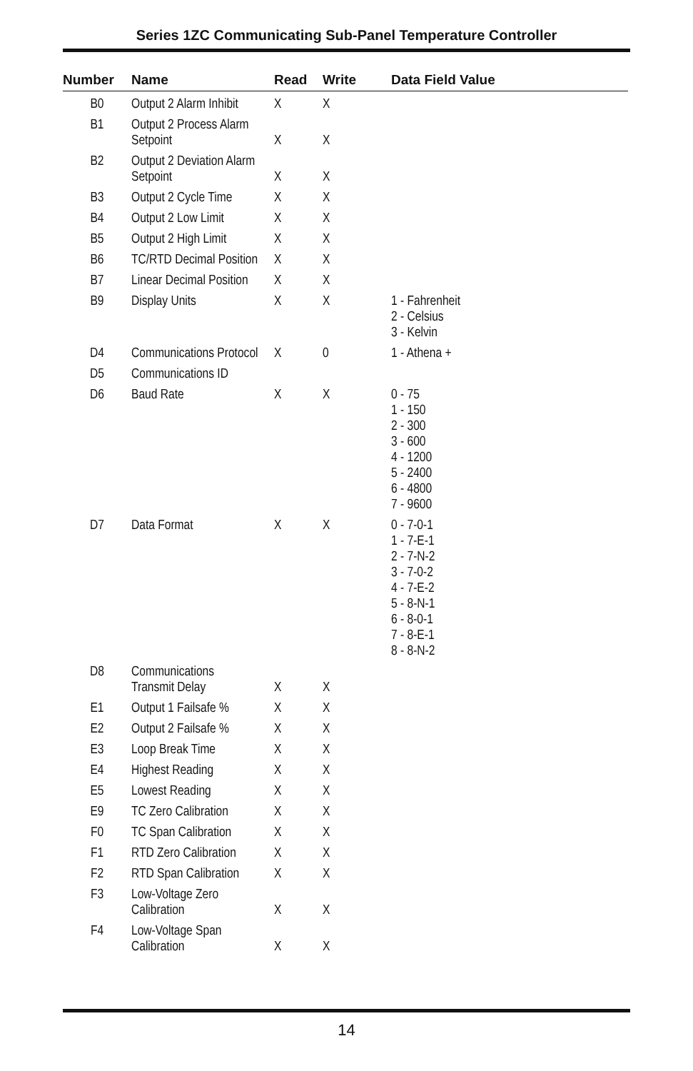Series 1ZC Communicating Sub-Panel Temperature Controller
| Number | Name | Read | Write | Data Field Value |
| --- | --- | --- | --- | --- |
| B0 | Output 2 Alarm Inhibit | X | X | |
| B1 | Output 2 Process Alarm Setpoint | X | X | |
| B2 | Output 2 Deviation Alarm Setpoint | X | X | |
| B3 | Output 2 Cycle Time | X | X | |
| B4 | Output 2 Low Limit | X | X | |
| B5 | Output 2 High Limit | X | X | |
| B6 | TC/RTD Decimal Position | X | X | |
| B7 | Linear Decimal Position | X | X | |
| B9 | Display Units | X | X | 1 - Fahrenheit 2 - Celsius 3 - Kelvin |
| D4 | Communications Protocol | X | 0 | 1 - Athena + |
| D5 | Communications ID | | | |
| D6 | Baud Rate | X | X | 0 - 75 1 - 150 2 - 300 3 - 600 4 - 1200 5 - 2400 6 - 4800 7 - 9600 |
| D7 | Data Format | X | X | 0 - 7-0-1 1 - 7-E-1 2 - 7-N-2 3 - 7-0-2 4 - 7-E-2 5 - 8-N-1 6 - 8-0-1 7 - 8-E-1 8 - 8-N-2 |
| D8 | Communications Transmit Delay | X | X | |
| E1 | Output 1 Failsafe % | X | X | |
| E2 | Output 2 Failsafe % | X | X | |
| E3 | Loop Break Time | X | X | |
| E4 | Highest Reading | X | X | |
| E5 | Lowest Reading | X | X | |
| E9 | TC Zero Calibration | X | X | |
| F0 | TC Span Calibration | X | X | |
| F1 | RTD Zero Calibration | X | X | |
| F2 | RTD Span Calibration | X | X | |
| F3 | Low-Voltage Zero Calibration | X | X | |
| F4 | Low-Voltage Span Calibration | X | X | |
14